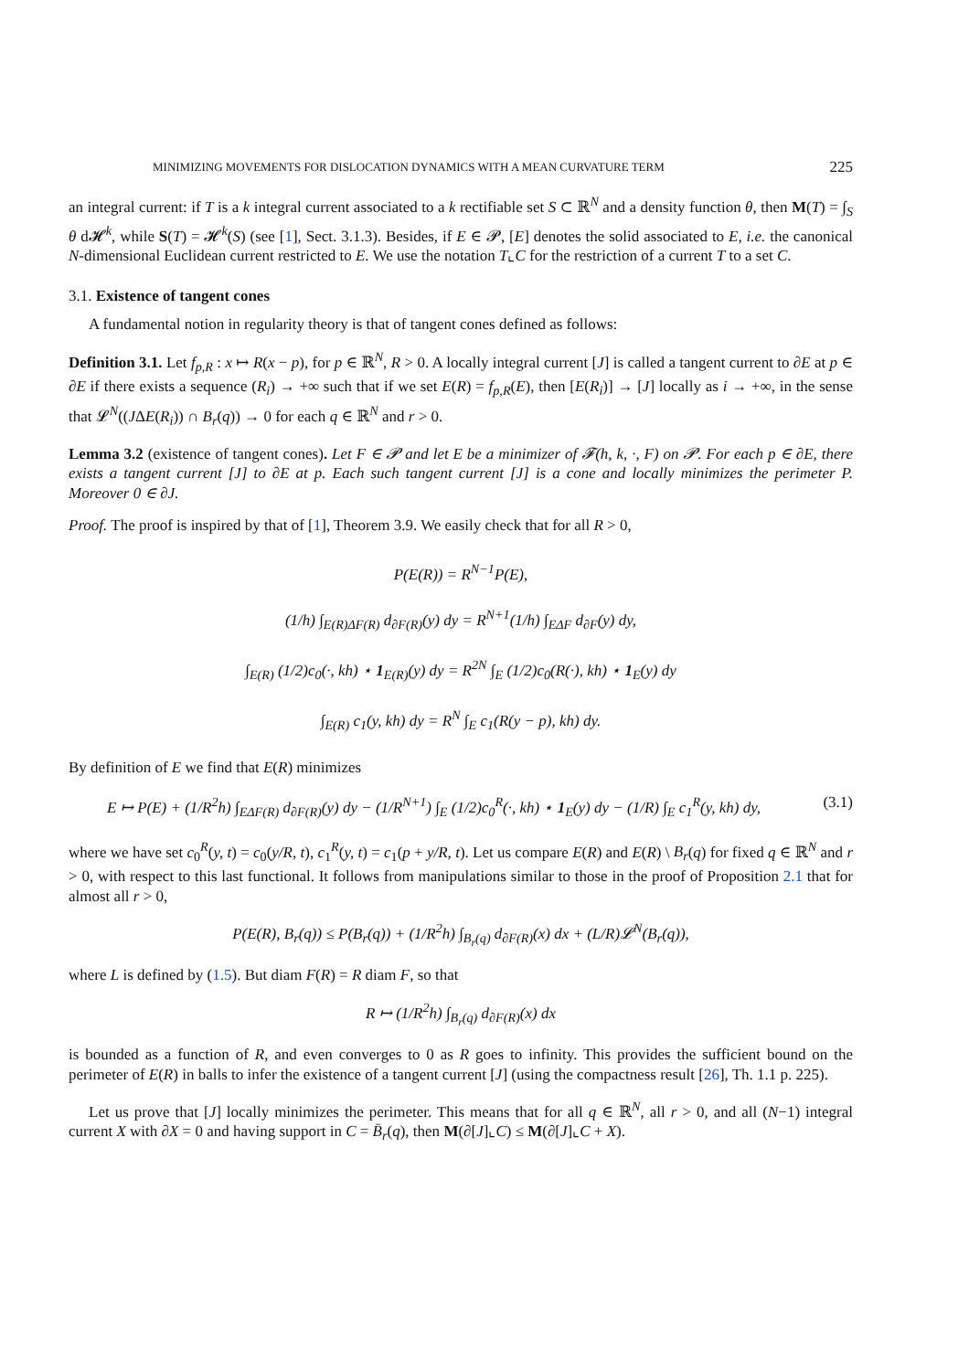MINIMIZING MOVEMENTS FOR DISLOCATION DYNAMICS WITH A MEAN CURVATURE TERM 225
an integral current: if T is a k integral current associated to a k rectifiable set S ⊂ ℝ<sup>N</sup> and a density function θ, then M(T) = ∫<sub>S</sub> θ d𝓗<sup>k</sup>, while S(T) = 𝓗<sup>k</sup>(S) (see [1], Sect. 3.1.3). Besides, if E ∈ 𝓟, [E] denotes the solid associated to E, i.e. the canonical N-dimensional Euclidean current restricted to E. We use the notation T⌞C for the restriction of a current T to a set C.
3.1. Existence of tangent cones
A fundamental notion in regularity theory is that of tangent cones defined as follows:
Definition 3.1. Let f<sub>p,R</sub> : x ↦ R(x − p), for p ∈ ℝ<sup>N</sup>, R > 0. A locally integral current [J] is called a tangent current to ∂E at p ∈ ∂E if there exists a sequence (R<sub>i</sub>) → +∞ such that if we set E(R) = f<sub>p,R</sub>(E), then [E(R<sub>i</sub>)] → [J] locally as i → +∞, in the sense that 𝓛<sup>N</sup>((JΔE(R<sub>i</sub>)) ∩ B<sub>r</sub>(q)) → 0 for each q ∈ ℝ<sup>N</sup> and r > 0.
Lemma 3.2 (existence of tangent cones). Let F ∈ 𝓟 and let E be a minimizer of 𝓕(h, k, ·, F) on 𝓟. For each p ∈ ∂E, there exists a tangent current [J] to ∂E at p. Each such tangent current [J] is a cone and locally minimizes the perimeter P. Moreover 0 ∈ ∂J.
Proof. The proof is inspired by that of [1], Theorem 3.9. We easily check that for all R > 0,
P(E(R)) = R<sup>N−1</sup>P(E),
(1/h) ∫<sub>E(R)ΔF(R)</sub> d<sub>∂F(R)</sub>(y) dy = R<sup>N+1</sup>(1/h) ∫<sub>EΔF</sub> d<sub>∂F</sub>(y) dy,
∫<sub>E(R)</sub> (1/2)c<sub>0</sub>(·, kh) ⋆ 1<sub>E(R)</sub>(y) dy = R<sup>2N</sup> ∫<sub>E</sub> (1/2)c<sub>0</sub>(R(·), kh) ⋆ 1<sub>E</sub>(y) dy
∫<sub>E(R)</sub> c<sub>1</sub>(y, kh) dy = R<sup>N</sup> ∫<sub>E</sub> c<sub>1</sub>(R(y − p), kh) dy.
By definition of E we find that E(R) minimizes
E ↦ P(E) + (1/R<sup>2</sup>h) ∫<sub>EΔF(R)</sub> d<sub>∂F(R)</sub>(y) dy − (1/R<sup>N+1</sup>) ∫<sub>E</sub> (1/2)c<sub>0</sub><sup>R</sup>(·, kh) ⋆ 1<sub>E</sub>(y) dy − (1/R) ∫<sub>E</sub> c<sub>1</sub><sup>R</sup>(y, kh) dy, (3.1)
where we have set c<sub>0</sub><sup>R</sup>(y, t) = c<sub>0</sub>(y/R, t), c<sub>1</sub><sup>R</sup>(y, t) = c<sub>1</sub>(p + y/R, t). Let us compare E(R) and E(R) \ B<sub>r</sub>(q) for fixed q ∈ ℝ<sup>N</sup> and r > 0, with respect to this last functional. It follows from manipulations similar to those in the proof of Proposition 2.1 that for almost all r > 0,
P(E(R), B<sub>r</sub>(q)) ≤ P(B<sub>r</sub>(q)) + (1/R<sup>2</sup>h) ∫<sub>B<sub>r</sub>(q)</sub> d<sub>∂F(R)</sub>(x) dx + (L/R)𝓛<sup>N</sup>(B<sub>r</sub>(q)),
where L is defined by (1.5). But diam F(R) = R diam F, so that
R ↦ (1/R<sup>2</sup>h) ∫<sub>B<sub>r</sub>(q)</sub> d<sub>∂F(R)</sub>(x) dx
is bounded as a function of R, and even converges to 0 as R goes to infinity. This provides the sufficient bound on the perimeter of E(R) in balls to infer the existence of a tangent current [J] (using the compactness result [26], Th. 1.1 p. 225).
Let us prove that [J] locally minimizes the perimeter. This means that for all q ∈ ℝ<sup>N</sup>, all r > 0, and all (N−1) integral current X with ∂X = 0 and having support in C = B̄<sub>r</sub>(q), then M(∂[J]⌞C) ≤ M(∂[J]⌞C + X).